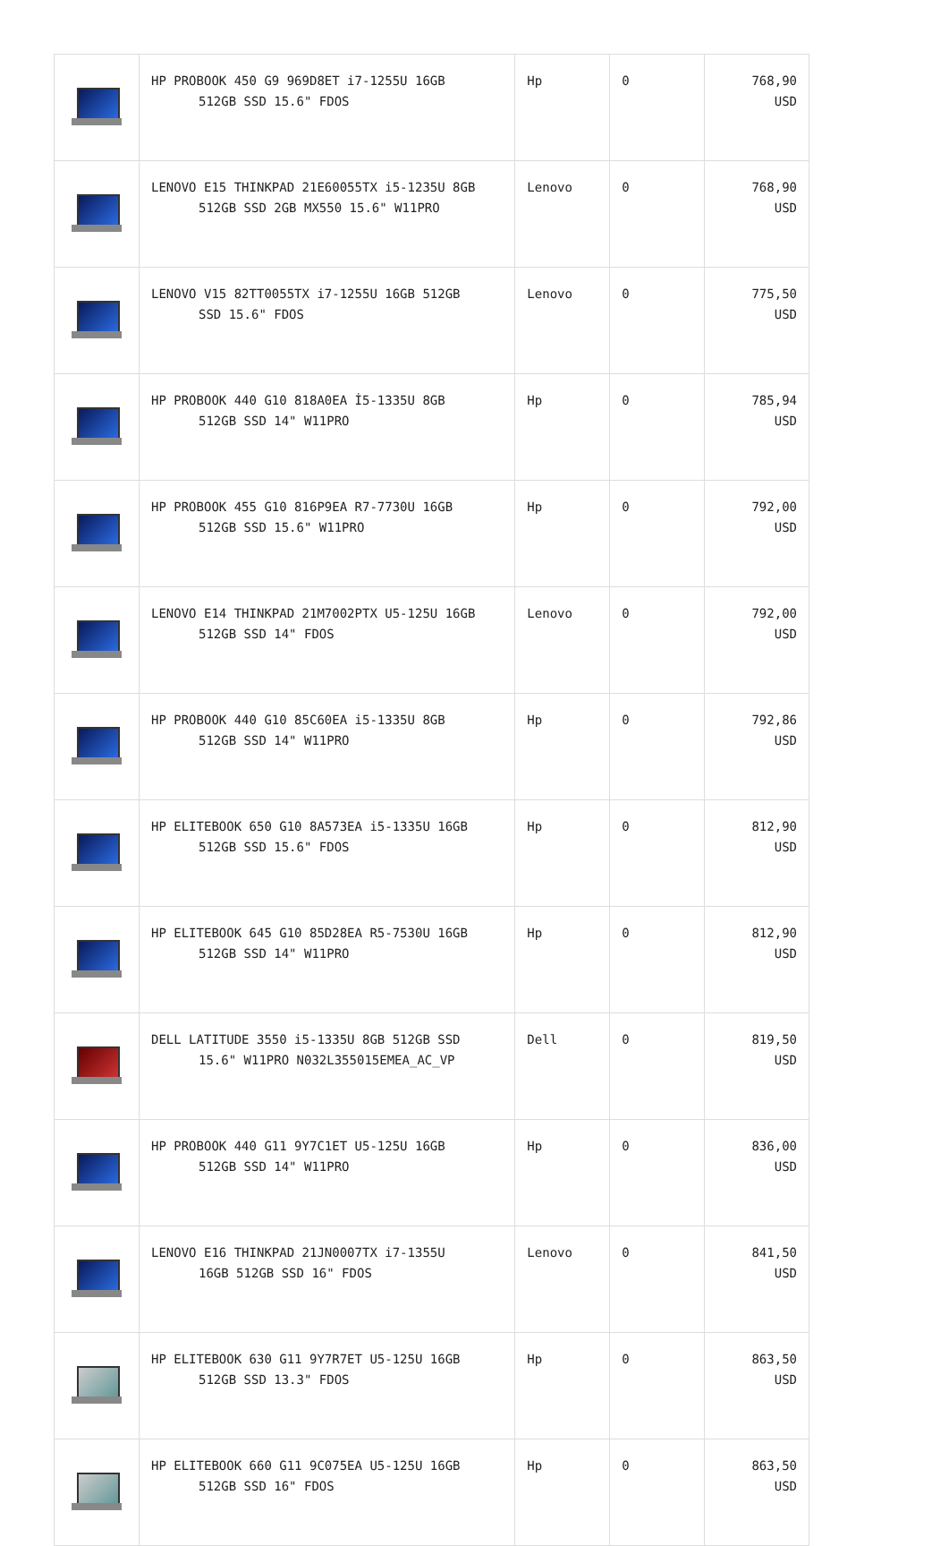| | HP PROBOOK 450 G9 969D8ET i7-1255U 16GB 512GB SSD 15.6" FDOS | Hp | 0 | 768,90 USD |
| | LENOVO E15 THINKPAD 21E60055TX i5-1235U 8GB 512GB SSD 2GB MX550 15.6" W11PRO | Lenovo | 0 | 768,90 USD |
| | LENOVO V15 82TT0055TX i7-1255U 16GB 512GB SSD 15.6" FDOS | Lenovo | 0 | 775,50 USD |
| | HP PROBOOK 440 G10 818A0EA İ5-1335U 8GB 512GB SSD 14" W11PRO | Hp | 0 | 785,94 USD |
| | HP PROBOOK 455 G10 816P9EA R7-7730U 16GB 512GB SSD 15.6" W11PRO | Hp | 0 | 792,00 USD |
| | LENOVO E14 THINKPAD 21M7002PTX U5-125U 16GB 512GB SSD 14" FDOS | Lenovo | 0 | 792,00 USD |
| | HP PROBOOK 440 G10 85C60EA i5-1335U 8GB 512GB SSD 14" W11PRO | Hp | 0 | 792,86 USD |
| | HP ELITEBOOK 650 G10 8A573EA i5-1335U 16GB 512GB SSD 15.6" FDOS | Hp | 0 | 812,90 USD |
| | HP ELITEBOOK 645 G10 85D28EA R5-7530U 16GB 512GB SSD 14" W11PRO | Hp | 0 | 812,90 USD |
| | DELL LATITUDE 3550 i5-1335U 8GB 512GB SSD 15.6" W11PRO N032L355015EMEA_AC_VP | Dell | 0 | 819,50 USD |
| | HP PROBOOK 440 G11 9Y7C1ET U5-125U 16GB 512GB SSD 14" W11PRO | Hp | 0 | 836,00 USD |
| | LENOVO E16 THINKPAD 21JN0007TX i7-1355U 16GB 512GB SSD 16" FDOS | Lenovo | 0 | 841,50 USD |
| | HP ELITEBOOK 630 G11 9Y7R7ET U5-125U 16GB 512GB SSD 13.3" FDOS | Hp | 0 | 863,50 USD |
| | HP ELITEBOOK 660 G11 9C075EA U5-125U 16GB 512GB SSD 16" FDOS | Hp | 0 | 863,50 USD |